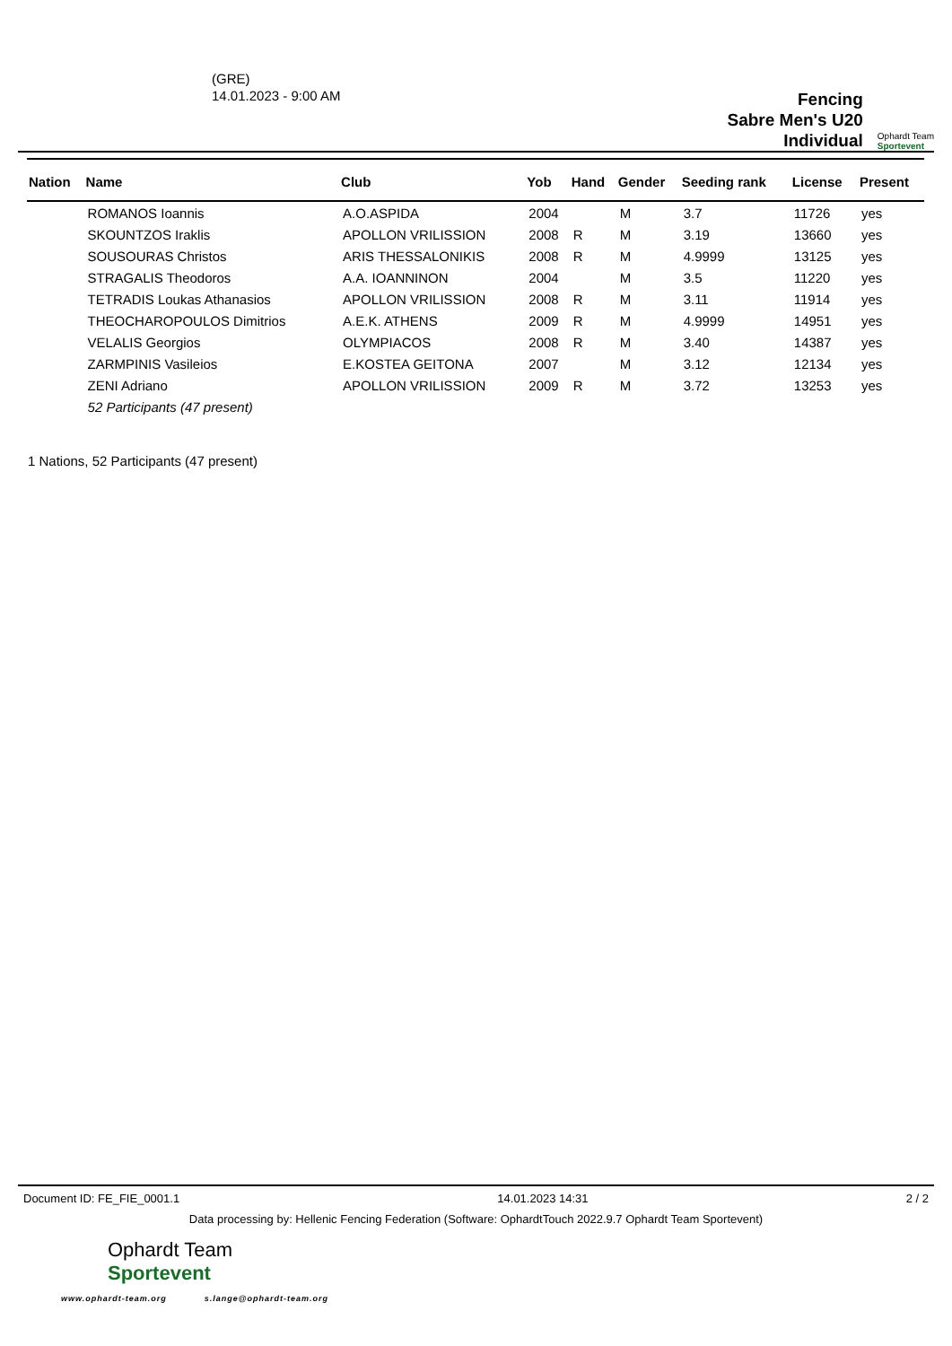(GRE)
14.01.2023 - 9:00 AM
Fencing
Sabre Men's U20
Individual
Ophardt Team
Sportevent
| Nation | Name | Club | Yob | Hand | Gender | Seeding rank | License | Present |
| --- | --- | --- | --- | --- | --- | --- | --- | --- |
| | ROMANOS Ioannis | A.O.ASPIDA | 2004 | | M | 3.7 | 11726 | yes |
| | SKOUNTZOS Iraklis | APOLLON VRILISSION | 2008 | R | M | 3.19 | 13660 | yes |
| | SOUSOURAS Christos | ARIS THESSALONIKIS | 2008 | R | M | 4.9999 | 13125 | yes |
| | STRAGALIS Theodoros | A.A. IOANNINON | 2004 | | M | 3.5 | 11220 | yes |
| | TETRADIS Loukas Athanasios | APOLLON VRILISSION | 2008 | R | M | 3.11 | 11914 | yes |
| | THEOCHAROPOULOS Dimitrios | A.E.K. ATHENS | 2009 | R | M | 4.9999 | 14951 | yes |
| | VELALIS Georgios | OLYMPIACOS | 2008 | R | M | 3.40 | 14387 | yes |
| | ZARMPINIS Vasileios | E.KOSTEA GEITONA | 2007 | | M | 3.12 | 12134 | yes |
| | ZENI Adriano | APOLLON VRILISSION | 2009 | R | M | 3.72 | 13253 | yes |
| | 52 Participants (47 present) | | | | | | | |
1 Nations, 52 Participants (47 present)
Document ID: FE_FIE_0001.1 14.01.2023 14:31 2 / 2
Data processing by: Hellenic Fencing Federation (Software: OphardtTouch 2022.9.7 Ophardt Team Sportevent)
Ophardt Team
Sportevent
www.ophardt-team.org s.lange@ophardt-team.org